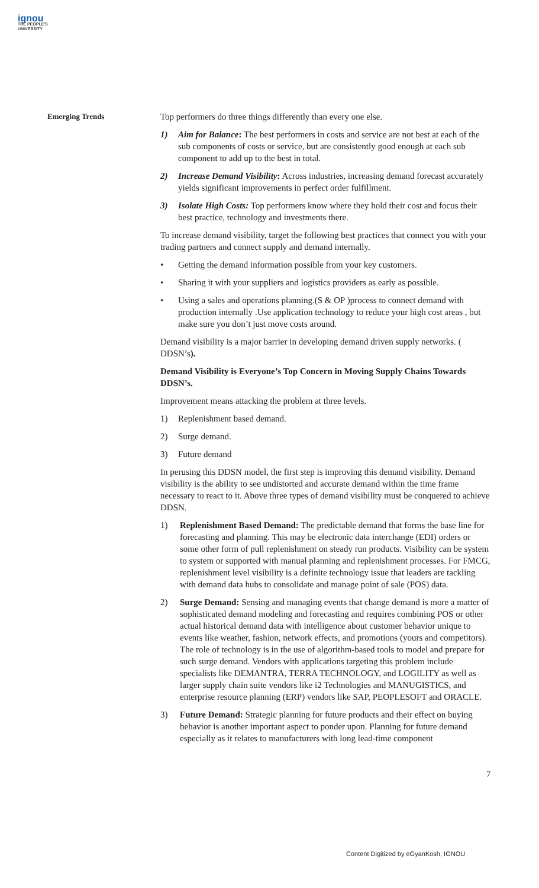ignou
THE PEOPLE'S
UNIVERSITY
Emerging Trends
Top performers do three things differently than every one else.
1) Aim for Balance: The best performers in costs and service are not best at each of the sub components of costs or service, but are consistently good enough at each sub component to add up to the best in total.
2) Increase Demand Visibility: Across industries, increasing demand forecast accurately yields significant improvements in perfect order fulfillment.
3) Isolate High Costs: Top performers know where they hold their cost and focus their best practice, technology and investments there.
To increase demand visibility, target the following best practices that connect you with your trading partners and connect supply and demand internally.
• Getting the demand information possible from your key customers.
• Sharing it with your suppliers and logistics providers as early as possible.
• Using a sales and operations planning.(S & OP )process to connect demand with production internally .Use application technology to reduce your high cost areas , but make sure you don’t just move costs around.
Demand visibility is a major barrier in developing demand driven supply networks. ( DDSN’s).
Demand Visibility is Everyone’s Top Concern in Moving Supply Chains Towards DDSN’s.
Improvement means attacking the problem at three levels.
1) Replenishment based demand.
2) Surge demand.
3) Future demand
In perusing this DDSN model, the first step is improving this demand visibility. Demand visibility is the ability to see undistorted and accurate demand within the time frame necessary to react to it. Above three types of demand visibility must be conquered to achieve DDSN.
1) Replenishment Based Demand: The predictable demand that forms the base line for forecasting and planning. This may be electronic data interchange (EDI) orders or some other form of pull replenishment on steady run products. Visibility can be system to system or supported with manual planning and replenishment processes. For FMCG, replenishment level visibility is a definite technology issue that leaders are tackling with demand data hubs to consolidate and manage point of sale (POS) data.
2) Surge Demand: Sensing and managing events that change demand is more a matter of sophisticated demand modeling and forecasting and requires combining POS or other actual historical demand data with intelligence about customer behavior unique to events like weather, fashion, network effects, and promotions (yours and competitors). The role of technology is in the use of algorithm-based tools to model and prepare for such surge demand. Vendors with applications targeting this problem include specialists like DEMANTRA, TERRA TECHNOLOGY, and LOGILITY as well as larger supply chain suite vendors like i2 Technologies and MANUGISTICS, and enterprise resource planning (ERP) vendors like SAP, PEOPLESOFT and ORACLE.
3) Future Demand: Strategic planning for future products and their effect on buying behavior is another important aspect to ponder upon. Planning for future demand especially as it relates to manufacturers with long lead-time component
7
Content Digitized by eGyanKosh, IGNOU